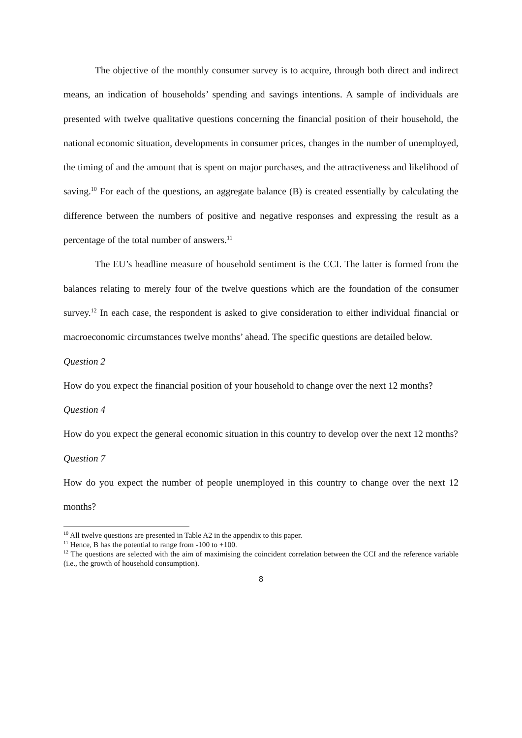The objective of the monthly consumer survey is to acquire, through both direct and indirect means, an indication of households’ spending and savings intentions. A sample of individuals are presented with twelve qualitative questions concerning the financial position of their household, the national economic situation, developments in consumer prices, changes in the number of unemployed, the timing of and the amount that is spent on major purchases, and the attractiveness and likelihood of saving.<sup>10</sup> For each of the questions, an aggregate balance (B) is created essentially by calculating the difference between the numbers of positive and negative responses and expressing the result as a percentage of the total number of answers.<sup>11</sup>
The EU’s headline measure of household sentiment is the CCI. The latter is formed from the balances relating to merely four of the twelve questions which are the foundation of the consumer survey.<sup>12</sup> In each case, the respondent is asked to give consideration to either individual financial or macroeconomic circumstances twelve months’ ahead. The specific questions are detailed below.
Question 2
How do you expect the financial position of your household to change over the next 12 months?
Question 4
How do you expect the general economic situation in this country to develop over the next 12 months?
Question 7
How do you expect the number of people unemployed in this country to change over the next 12 months?
<sup>10</sup> All twelve questions are presented in Table A2 in the appendix to this paper.
<sup>11</sup> Hence, B has the potential to range from -100 to +100.
<sup>12</sup> The questions are selected with the aim of maximising the coincident correlation between the CCI and the reference variable (i.e., the growth of household consumption).
8